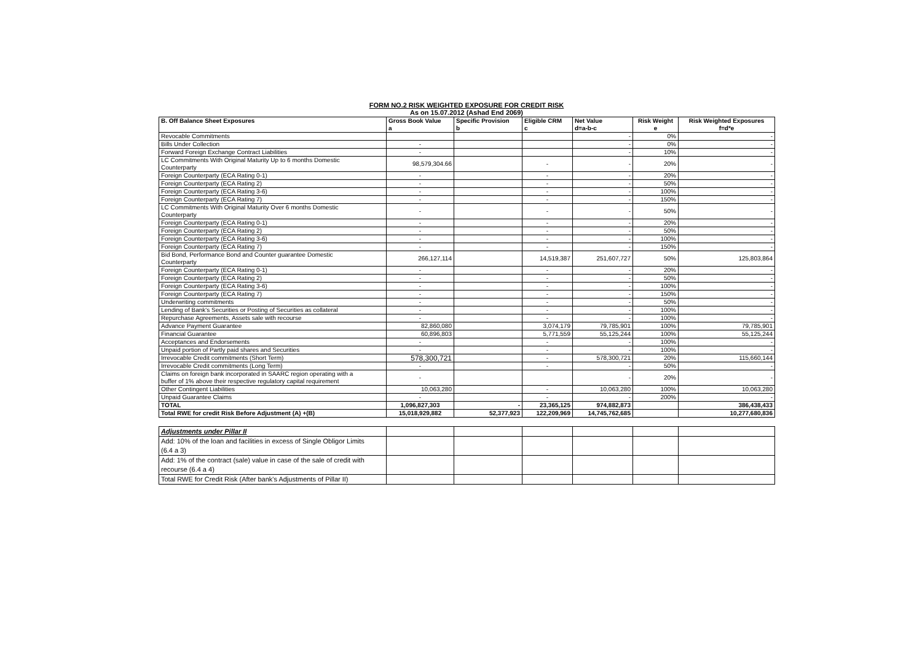FORM NO.2 RISK WEIGHTED EXPOSURE FOR CREDIT RISK
As on 15.07.2012 (Ashad End 2069)
| B. Off Balance Sheet Exposures | Gross Book Value a | Specific Provision b | Eligible CRM c | Net Value d=a-b-c | Risk Weight e | Risk Weighted Exposures f=d*e |
| --- | --- | --- | --- | --- | --- | --- |
| Revocable Commitments | | | | - | 0% | - |
| Bills Under Collection | - | | | - | 0% | - |
| Forward Foreign Exchange Contract Liabilities | - | | | - | 10% | - |
| LC Commitments With Original Maturity Up to 6 months Domestic Counterparty | 98,579,304.66 | | - | - | 20% | - |
| Foreign Counterparty (ECA Rating 0-1) | - | | - | - | 20% | - |
| Foreign Counterparty (ECA Rating 2) | - | | - | - | 50% | - |
| Foreign Counterparty (ECA Rating 3-6) | - | | - | - | 100% | - |
| Foreign Counterparty (ECA Rating 7) | - | | - | - | 150% | - |
| LC Commitments With Original Maturity Over 6 months Domestic Counterparty | - | | - | - | 50% | - |
| Foreign Counterparty (ECA Rating 0-1) | - | | - | - | 20% | - |
| Foreign Counterparty (ECA Rating 2) | - | | - | - | 50% | - |
| Foreign Counterparty (ECA Rating 3-6) | - | | - | - | 100% | - |
| Foreign Counterparty (ECA Rating 7) | - | | - | - | 150% | - |
| Bid Bond, Performance Bond and Counter guarantee Domestic Counterparty | 266,127,114 | | 14,519,387 | 251,607,727 | 50% | 125,803,864 |
| Foreign Counterparty (ECA Rating 0-1) | - | | - | - | 20% | - |
| Foreign Counterparty (ECA Rating 2) | - | | - | - | 50% | - |
| Foreign Counterparty (ECA Rating 3-6) | - | | - | - | 100% | - |
| Foreign Counterparty (ECA Rating 7) | - | | - | - | 150% | - |
| Underwriting commitments | - | | - | - | 50% | - |
| Lending of Bank's Securities or Posting of Securities as collateral | - | | - | - | 100% | - |
| Repurchase Agreements, Assets sale with recourse | - | | - | - | 100% | - |
| Advance Payment Guarantee | 82,860,080 | | 3,074,179 | 79,785,901 | 100% | 79,785,901 |
| Financial Guarantee | 60,896,803 | | 5,771,559 | 55,125,244 | 100% | 55,125,244 |
| Acceptances and Endorsements | - | | - | - | 100% | - |
| Unpaid portion of Partly paid shares and Securities | - | | - | - | 100% | - |
| Irrevocable Credit commitments (Short Term) | 578,300,721 | | - | 578,300,721 | 20% | 115,660,144 |
| Irrevocable Credit commitments (Long Term) | - | | - | - | 50% | - |
| Claims on foreign bank incorporated in SAARC region operating with a buffer of 1% above their respective regulatory capital requirement | - | | | - | 20% | - |
| Other Contingent Liabilities | 10,063,280 | | - | 10,063,280 | 100% | 10,063,280 |
| Unpaid Guarantee Claims | - | | - | - | 200% | - |
| TOTAL | 1,096,827,303 | - | 23,365,125 | 974,882,873 | | 386,438,433 |
| Total RWE for credit Risk Before Adjustment (A) +(B) | 15,018,929,882 | 52,377,923 | 122,209,969 | 14,745,762,685 | | 10,277,680,836 |
| Adjustments under Pillar II | | | | | | |
| Add: 10% of the loan and facilities in excess of Single Obligor Limits (6.4 a 3) | | | | | | |
| Add: 1% of the contract (sale) value in case of the sale of credit with recourse (6.4 a 4) | | | | | | |
| Total RWE for Credit Risk (After bank's Adjustments of Pillar II) | | | | | | |